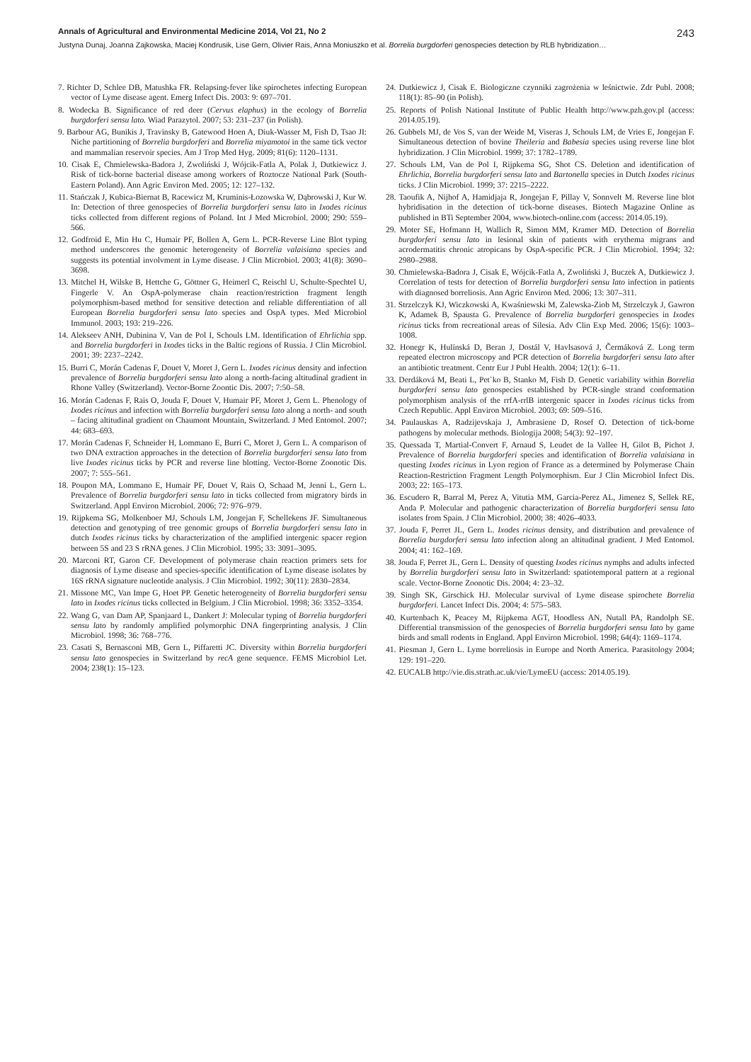Annals of Agricultural and Environmental Medicine 2014, Vol 21, No 2 243
Justyna Dunaj, Joanna Zajkowska, Maciej Kondrusik, Lise Gern, Olivier Rais, Anna Moniuszko et al. Borrelia burgdorferi genospecies detection by RLB hybridization…
7. Richter D, Schlee DB, Matushka FR. Relapsing-fever like spirochetes infecting European vector of Lyme disease agent. Emerg Infect Dis. 2003: 9: 697–701.
8. Wodecka B. Significance of red deer (Cervus elaphus) in the ecology of Borrelia burgdorferi sensu lato. Wiad Parazytol. 2007; 53: 231–237 (in Polish).
9. Barbour AG, Bunikis J, Travinsky B, Gatewood Hoen A, Diuk-Wasser M, Fish D, Tsao JI: Niche partitioning of Borrelia burgdorferi and Borrelia miyamotoi in the same tick vector and mammalian reservoir species. Am J Trop Med Hyg. 2009; 81(6): 1120–1131.
10. Cisak E, Chmielewska-Badora J, Zwoliński J, Wójcik-Fatla A, Polak J, Dutkiewicz J. Risk of tick-borne bacterial disease among workers of Roztocze National Park (South-Eastern Poland). Ann Agric Environ Med. 2005; 12: 127–132.
11. Stańczak J, Kubica-Biernat B, Racewicz M, Kruminis-Łozowska W, Dąbrowski J, Kur W. In: Detection of three genospecies of Borrelia burgdorferi sensu lato in Ixodes ricinus ticks collected from different regions of Poland. Int J Med Microbiol. 2000; 290: 559–566.
12. Godfroid E, Min Hu C, Humair PF, Bollen A, Gern L. PCR-Reverse Line Blot typing method underscores the genomic heterogeneity of Borrelia valaisiana species and suggests its potential involvment in Lyme disease. J Clin Microbiol. 2003; 41(8): 3690–3698.
13. Mitchel H, Wilske B, Hettche G, Göttner G, Heimerl C, Reischl U, Schulte-Spechtel U, Fingerle V. An OspA-polymerase chain reaction/restriction fragment length polymorphism-based method for sensitive detection and reliable differentiation of all European Borrelia burgdorferi sensu lato species and OspA types. Med Microbiol Immunol. 2003; 193: 219–226.
14. Alekseev ANH, Dubinina V, Van de Pol I, Schouls LM. Identification of Ehrlichia spp. and Borrelia burgdorferi in Ixodes ticks in the Baltic regions of Russia. J Clin Microbiol. 2001; 39: 2237–2242.
15. Burri C, Morán Cadenas F, Douet V, Moret J, Gern L. Ixodes ricinus density and infection prevalence of Borrelia burgdorferi sensu lato along a north-facing altitudinal gradient in Rhone Valley (Switzerland). Vector-Borne Zoontic Dis. 2007; 7:50–58.
16. Morán Cadenas F, Rais O, Jouda F, Douet V, Humair PF, Moret J, Gern L. Phenology of Ixodes ricinus and infection with Borrelia burgdorferi sensu lato along a north- and south – facing altitudinal gradient on Chaumont Mountain, Switzerland. J Med Entomol. 2007; 44: 683–693.
17. Morán Cadenas F, Schneider H, Lommano E, Burri C, Moret J, Gern L. A comparison of two DNA extraction approaches in the detection of Borrelia burgdorferi sensu lato from live Ixodes ricinus ticks by PCR and reverse line blotting. Vector-Borne Zoonotic Dis. 2007; 7: 555–561.
18. Poupon MA, Lommano E, Humair PF, Douet V, Rais O, Schaad M, Jenni L, Gern L. Prevalence of Borrelia burgdorferi sensu lato in ticks collected from migratory birds in Switzerland. Appl Environ Microbiol. 2006; 72: 976–979.
19. Rijpkema SG, Molkenboer MJ, Schouls LM, Jongejan F, Schellekens JF. Simultaneous detection and genotyping of tree genomic groups of Borrelia burgdorferi sensu lato in dutch Ixodes ricinus ticks by characterization of the amplified intergenic spacer region between 5S and 23 S rRNA genes. J Clin Microbiol. 1995; 33: 3091–3095.
20. Marconi RT, Garon CF. Development of polymerase chain reaction primers sets for diagnosis of Lyme disease and species-specific identification of Lyme disease isolates by 16S rRNA signature nucleotide analysis. J Clin Microbiol. 1992; 30(11): 2830–2834.
21. Missone MC, Van Impe G, Hoet PP. Genetic heterogeneity of Borrelia burgdorferi sensu lato in Ixodes ricinus ticks collected in Belgium. J Clin Microbiol. 1998; 36: 3352–3354.
22. Wang G, van Dam AP, Spanjaard L, Dankert J: Molecular typing of Borrelia burgdorferi sensu lato by randomly amplified polymorphic DNA fingerprinting analysis. J Clin Microbiol. 1998; 36: 768–776.
23. Casati S, Bernasconi MB, Gern L, Piffaretti JC. Diversity within Borrelia burgdorferi sensu lato genospecies in Switzerland by recA gene sequence. FEMS Microbiol Let. 2004; 238(1): 15–123.
24. Dutkiewicz J, Cisak E. Biologiczne czynniki zagrożenia w leśnictwie. Zdr Publ. 2008; 118(1): 85–90 (in Polish).
25. Reports of Polish National Institute of Public Health http://www.pzh.gov.pl (access: 2014.05.19).
26. Gubbels MJ, de Vos S, van der Weide M, Viseras J, Schouls LM, de Vries E, Jongejan F. Simultaneous detection of bovine Theileria and Babesia species using reverse line blot hybridization. J Clin Microbiol. 1999; 37: 1782–1789.
27. Schouls LM, Van de Pol I, Rijpkema SG, Shot CS. Deletion and identification of Ehrlichia, Borrelia burgdorferi sensu lato and Bartonella species in Dutch Ixodes ricinus ticks. J Clin Microbiol. 1999; 37: 2215–2222.
28. Taoufik A, Nijhof A, Hamidjaja R, Jongejan F, Pillay V, Sonnvelt M. Reverse line blot hybridisation in the detection of tick-borne diseases. Biotech Magazine Online as published in BTi September 2004, www.biotech-online.com (access: 2014.05.19).
29. Moter SE, Hofmann H, Wallich R, Simon MM, Kramer MD. Detection of Borrelia burgdorferi sensu lato in lesional skin of patients with erythema migrans and acrodermatitis chronic atropicans by OspA-specific PCR. J Clin Microbiol. 1994; 32: 2980–2988.
30. Chmielewska-Badora J, Cisak E, Wójcik-Fatla A, Zwoliński J, Buczek A, Dutkiewicz J. Correlation of tests for detection of Borrelia burgdorferi sensu lato infection in patients with diagnosed borreliosis. Ann Agric Environ Med. 2006; 13: 307–311.
31. Strzelczyk KJ, Wiczkowski A, Kwaśniewski M, Zalewska-Ziob M, Strzelczyk J, Gawron K, Adamek B, Spausta G. Prevalence of Borrelia burgdorferi genospecies in Ixodes ricinus ticks from recreational areas of Silesia. Adv Clin Exp Med. 2006; 15(6): 1003–1008.
32. Honegr K, Hulínská D, Beran J, Dostál V, Havlsasová J, Čermáková Z. Long term repeated electron microscopy and PCR detection of Borrelia burgdorferi sensu lato after an antibiotic treatment. Centr Eur J Publ Health. 2004; 12(1): 6–11.
33. Derdáková M, Beati L, Pet`ko B, Stanko M, Fish D. Genetic variability within Borrelia burgdorferi sensu lato genospecies established by PCR-single strand conformation polymorphism analysis of the rrfA-rrlB intergenic spacer in Ixodes ricinus ticks from Czech Republic. Appl Environ Microbiol. 2003; 69: 509–516.
34. Paulauskas A, Radzijevskaja J, Ambrasiene D, Rosef O. Detection of tick-borne pathogens by molecular methods. Biologija 2008; 54(3): 92–197.
35. Quessada T, Martial-Convert F, Arnaud S, Leudet de la Vallee H, Gilot B, Pichot J. Prevalence of Borrelia burgdorferi species and identification of Borrelia valaisiana in questing Ixodes ricinus in Lyon region of France as a determined by Polymerase Chain Reaction-Restriction Fragment Length Polymorphism. Eur J Clin Microbiol Infect Dis. 2003; 22: 165–173.
36. Escudero R, Barral M, Perez A, Vitutia MM, Garcia-Perez AL, Jimenez S, Sellek RE, Anda P. Molecular and pathogenic characterization of Borrelia burgdorferi sensu lato isolates from Spain. J Clin Microbiol. 2000; 38: 4026–4033.
37. Jouda F, Perret JL, Gern L. Ixodes ricinus density, and distribution and prevalence of Borrelia burgdorferi sensu lato infection along an altitudinal gradient. J Med Entomol. 2004; 41: 162–169.
38. Jouda F, Perret JL, Gern L. Density of questing Ixodes ricinus nymphs and adults infected by Borrelia burgdorferi sensu lato in Switzerland: spatiotemporal pattern at a regional scale. Vector-Borne Zoonotic Dis. 2004; 4: 23–32.
39. Singh SK, Girschick HJ. Molecular survival of Lyme disease spirochete Borrelia burgdorferi. Lancet Infect Dis. 2004; 4: 575–583.
40. Kurtenbach K, Peacey M, Rijpkema AGT, Hoodless AN, Nutall PA, Randolph SE. Differential transmission of the genospecies of Borrelia burgdorferi sensu lato by game birds and small rodents in England. Appl Environ Microbiol. 1998; 64(4): 1169–1174.
41. Piesman J, Gern L. Lyme borreliosis in Europe and North America. Parasitology 2004; 129: 191–220.
42. EUCALB http://vie.dis.strath.ac.uk/vie/LymeEU (access: 2014.05.19).